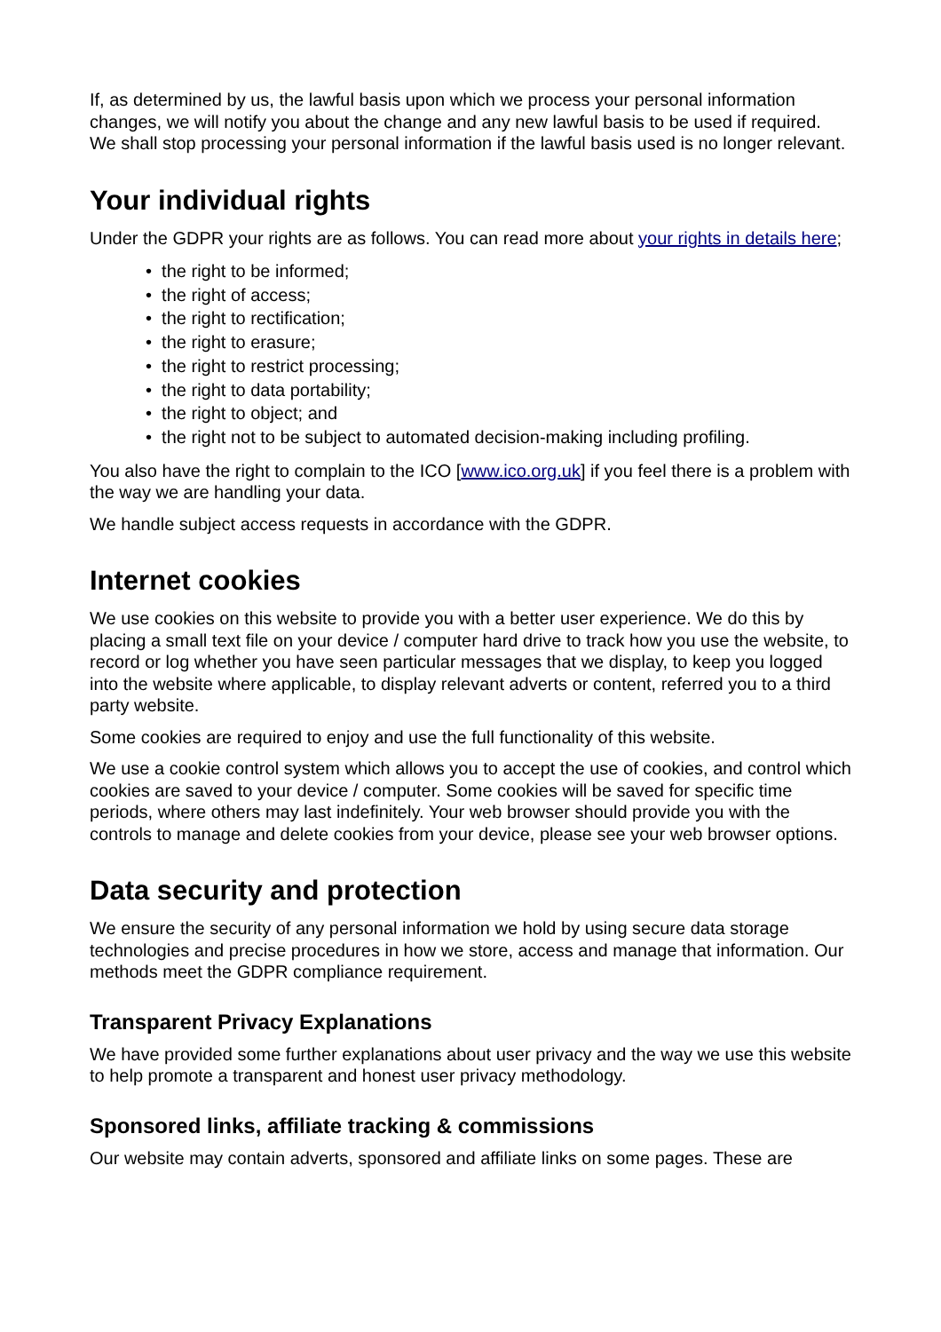If, as determined by us, the lawful basis upon which we process your personal information changes, we will notify you about the change and any new lawful basis to be used if required. We shall stop processing your personal information if the lawful basis used is no longer relevant.
Your individual rights
Under the GDPR your rights are as follows. You can read more about your rights in details here;
• the right to be informed;
• the right of access;
• the right to rectification;
• the right to erasure;
• the right to restrict processing;
• the right to data portability;
• the right to object; and
• the right not to be subject to automated decision-making including profiling.
You also have the right to complain to the ICO [www.ico.org.uk] if you feel there is a problem with the way we are handling your data.
We handle subject access requests in accordance with the GDPR.
Internet cookies
We use cookies on this website to provide you with a better user experience. We do this by placing a small text file on your device / computer hard drive to track how you use the website, to record or log whether you have seen particular messages that we display, to keep you logged into the website where applicable, to display relevant adverts or content, referred you to a third party website.
Some cookies are required to enjoy and use the full functionality of this website.
We use a cookie control system which allows you to accept the use of cookies, and control which cookies are saved to your device / computer. Some cookies will be saved for specific time periods, where others may last indefinitely. Your web browser should provide you with the controls to manage and delete cookies from your device, please see your web browser options.
Data security and protection
We ensure the security of any personal information we hold by using secure data storage technologies and precise procedures in how we store, access and manage that information. Our methods meet the GDPR compliance requirement.
Transparent Privacy Explanations
We have provided some further explanations about user privacy and the way we use this website to help promote a transparent and honest user privacy methodology.
Sponsored links, affiliate tracking & commissions
Our website may contain adverts, sponsored and affiliate links on some pages. These are